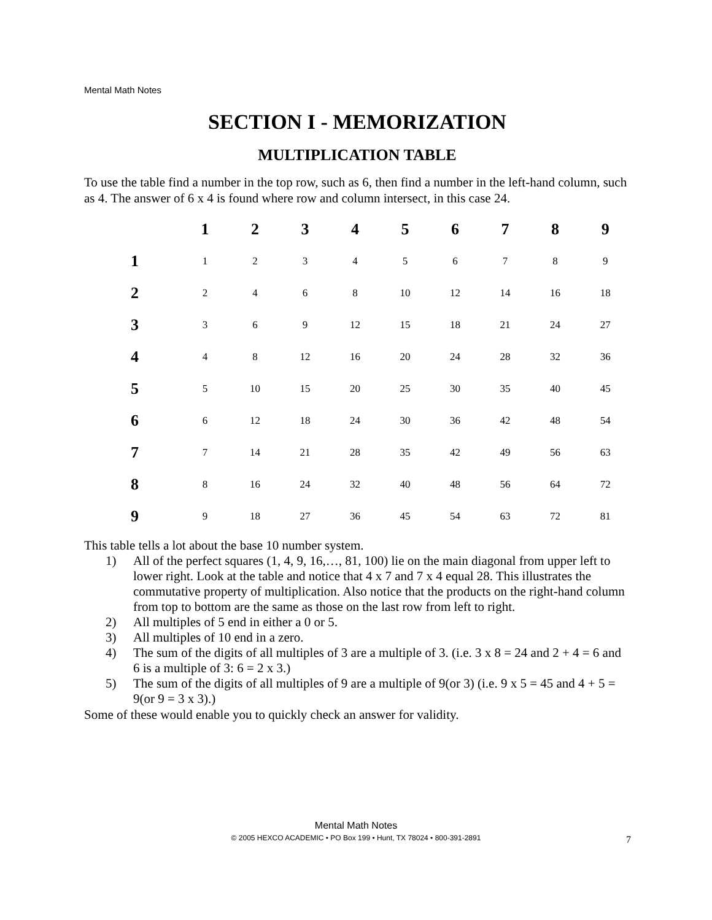Mental Math Notes
SECTION I - MEMORIZATION
MULTIPLICATION TABLE
To use the table find a number in the top row, such as 6, then find a number in the left-hand column, such as 4. The answer of 6 x 4 is found where row and column intersect, in this case 24.
| | 1 | 2 | 3 | 4 | 5 | 6 | 7 | 8 | 9 |
| --- | --- | --- | --- | --- | --- | --- | --- | --- | --- |
| 1 | 1 | 2 | 3 | 4 | 5 | 6 | 7 | 8 | 9 |
| 2 | 2 | 4 | 6 | 8 | 10 | 12 | 14 | 16 | 18 |
| 3 | 3 | 6 | 9 | 12 | 15 | 18 | 21 | 24 | 27 |
| 4 | 4 | 8 | 12 | 16 | 20 | 24 | 28 | 32 | 36 |
| 5 | 5 | 10 | 15 | 20 | 25 | 30 | 35 | 40 | 45 |
| 6 | 6 | 12 | 18 | 24 | 30 | 36 | 42 | 48 | 54 |
| 7 | 7 | 14 | 21 | 28 | 35 | 42 | 49 | 56 | 63 |
| 8 | 8 | 16 | 24 | 32 | 40 | 48 | 56 | 64 | 72 |
| 9 | 9 | 18 | 27 | 36 | 45 | 54 | 63 | 72 | 81 |
This table tells a lot about the base 10 number system.
1) All of the perfect squares (1, 4, 9, 16,…, 81, 100) lie on the main diagonal from upper left to lower right. Look at the table and notice that 4 x 7 and 7 x 4 equal 28. This illustrates the commutative property of multiplication. Also notice that the products on the right-hand column from top to bottom are the same as those on the last row from left to right.
2) All multiples of 5 end in either a 0 or 5.
3) All multiples of 10 end in a zero.
4) The sum of the digits of all multiples of 3 are a multiple of 3. (i.e. 3 x 8 = 24 and 2 + 4 = 6 and 6 is a multiple of 3: 6 = 2 x 3.)
5) The sum of the digits of all multiples of 9 are a multiple of 9(or 3) (i.e. 9 x 5 = 45 and 4 + 5 = 9(or 9 = 3 x 3).)
Some of these would enable you to quickly check an answer for validity.
Mental Math Notes
© 2005 HEXCO ACADEMIC • PO Box 199 • Hunt, TX 78024 • 800-391-2891
7